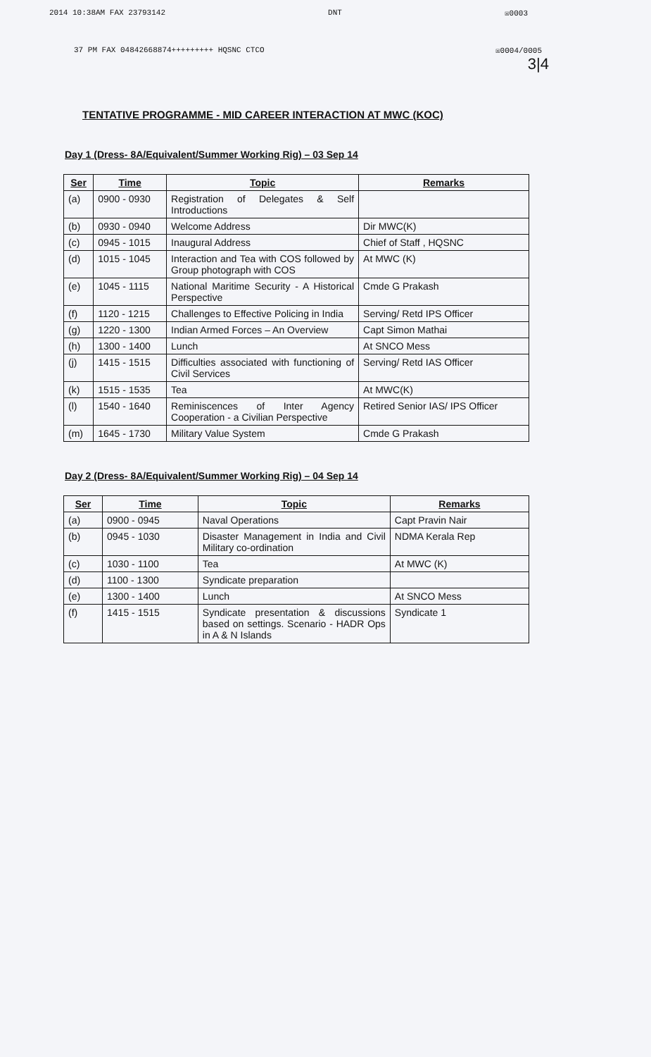2014 10:38AM FAX 23793142 DNT ☒0003
37 PM FAX 04842668874+++++++++ HQSNC CTCO ☒0004/0005
3|4
TENTATIVE PROGRAMME - MID CAREER INTERACTION AT MWC (KOC)
Day 1 (Dress- 8A/Equivalent/Summer Working Rig) – 03 Sep 14
| Ser | Time | Topic | Remarks |
| --- | --- | --- | --- |
| (a) | 0900 - 0930 | Registration of Delegates & Self Introductions | |
| (b) | 0930 - 0940 | Welcome Address | Dir MWC(K) |
| (c) | 0945 - 1015 | Inaugural Address | Chief of Staff , HQSNC |
| (d) | 1015 - 1045 | Interaction and Tea with COS followed by Group photograph with COS | At MWC (K) |
| (e) | 1045 - 1115 | National Maritime Security - A Historical Perspective | Cmde G Prakash |
| (f) | 1120 - 1215 | Challenges to Effective Policing in India | Serving/ Retd IPS Officer |
| (g) | 1220 - 1300 | Indian Armed Forces – An Overview | Capt Simon Mathai |
| (h) | 1300 - 1400 | Lunch | At SNCO Mess |
| (j) | 1415 - 1515 | Difficulties associated with functioning of Civil Services | Serving/ Retd IAS Officer |
| (k) | 1515 - 1535 | Tea | At MWC(K) |
| (l) | 1540 - 1640 | Reminiscences of Inter Agency Cooperation - a Civilian Perspective | Retired Senior IAS/ IPS Officer |
| (m) | 1645 - 1730 | Military Value System | Cmde G Prakash |
Day 2 (Dress- 8A/Equivalent/Summer Working Rig) – 04 Sep 14
| Ser | Time | Topic | Remarks |
| --- | --- | --- | --- |
| (a) | 0900 - 0945 | Naval Operations | Capt Pravin Nair |
| (b) | 0945 - 1030 | Disaster Management in India and Civil Military co-ordination | NDMA Kerala Rep |
| (c) | 1030 - 1100 | Tea | At MWC (K) |
| (d) | 1100 - 1300 | Syndicate preparation | |
| (e) | 1300 - 1400 | Lunch | At SNCO Mess |
| (f) | 1415 - 1515 | Syndicate presentation & discussions based on settings. Scenario - HADR Ops in A & N Islands | Syndicate 1 |